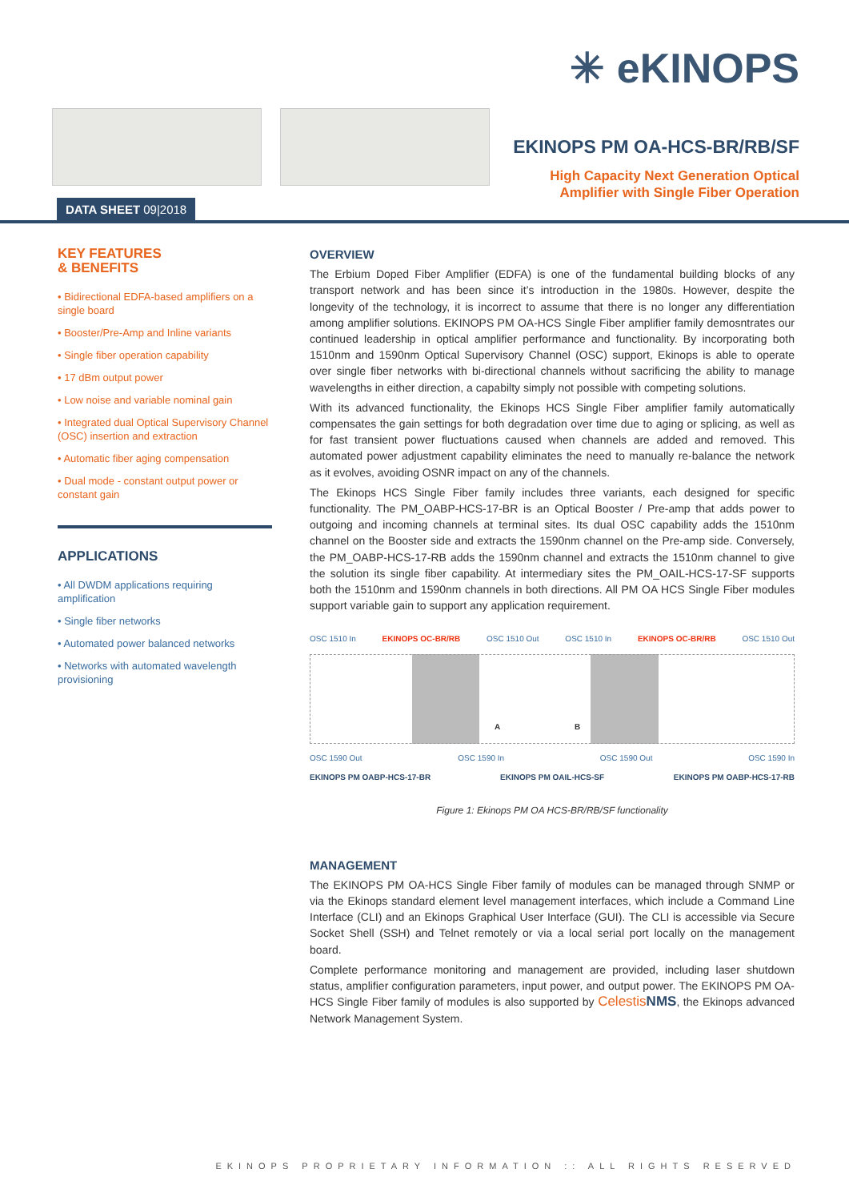✳ eKINOPS
EKINOPS PM OA-HCS-BR/RB/SF
High Capacity Next Generation Optical
Amplifier with Single Fiber Operation
DATA SHEET 09|2018
KEY FEATURES
& BENEFITS
• Bidirectional EDFA-based amplifiers on a single board
• Booster/Pre-Amp and Inline variants
• Single fiber operation capability
• 17 dBm output power
• Low noise and variable nominal gain
• Integrated dual Optical Supervisory Channel (OSC) insertion and extraction
• Automatic fiber aging compensation
• Dual mode - constant output power or constant gain
APPLICATIONS
• All DWDM applications requiring amplification
• Single fiber networks
• Automated power balanced networks
• Networks with automated wavelength provisioning
OVERVIEW
The Erbium Doped Fiber Amplifier (EDFA) is one of the fundamental building blocks of any transport network and has been since it’s introduction in the 1980s. However, despite the longevity of the technology, it is incorrect to assume that there is no longer any differentiation among amplifier solutions. EKINOPS PM OA-HCS Single Fiber amplifier family demosntrates our continued leadership in optical amplifier performance and functionality. By incorporating both 1510nm and 1590nm Optical Supervisory Channel (OSC) support, Ekinops is able to operate over single fiber networks with bi-directional channels without sacrificing the ability to manage wavelengths in either direction, a capabilty simply not possible with competing solutions.
With its advanced functionality, the Ekinops HCS Single Fiber amplifier family automatically compensates the gain settings for both degradation over time due to aging or splicing, as well as for fast transient power fluctuations caused when channels are added and removed. This automated power adjustment capability eliminates the need to manually re-balance the network as it evolves, avoiding OSNR impact on any of the channels.
The Ekinops HCS Single Fiber family includes three variants, each designed for specific functionality. The PM_OABP-HCS-17-BR is an Optical Booster / Pre-amp that adds power to outgoing and incoming channels at terminal sites. Its dual OSC capability adds the 1510nm channel on the Booster side and extracts the 1590nm channel on the Pre-amp side. Conversely, the PM_OABP-HCS-17-RB adds the 1590nm channel and extracts the 1510nm channel to give the solution its single fiber capability. At intermediary sites the PM_OAIL-HCS-17-SF supports both the 1510nm and 1590nm channels in both directions. All PM OA HCS Single Fiber modules support variable gain to support any application requirement.
OSC 1510 In EKINOPS OC-BR/RB OSC 1510 Out OSC 1510 In EKINOPS OC-BR/RB OSC 1510 Out
A B
OSC 1590 Out OSC 1590 In OSC 1590 Out OSC 1590 In
EKINOPS PM OABP-HCS-17-BR EKINOPS PM OAIL-HCS-SF EKINOPS PM OABP-HCS-17-RB
Figure 1: Ekinops PM OA HCS-BR/RB/SF functionality
MANAGEMENT
The EKINOPS PM OA-HCS Single Fiber family of modules can be managed through SNMP or via the Ekinops standard element level management interfaces, which include a Command Line Interface (CLI) and an Ekinops Graphical User Interface (GUI). The CLI is accessible via Secure Socket Shell (SSH) and Telnet remotely or via a local serial port locally on the management board.
Complete performance monitoring and management are provided, including laser shutdown status, amplifier configuration parameters, input power, and output power. The EKINOPS PM OA-HCS Single Fiber family of modules is also supported by Celestis NMS, the Ekinops advanced Network Management System.
EKINOPS PROPRIETARY INFORMATION :: ALL RIGHTS RESERVED